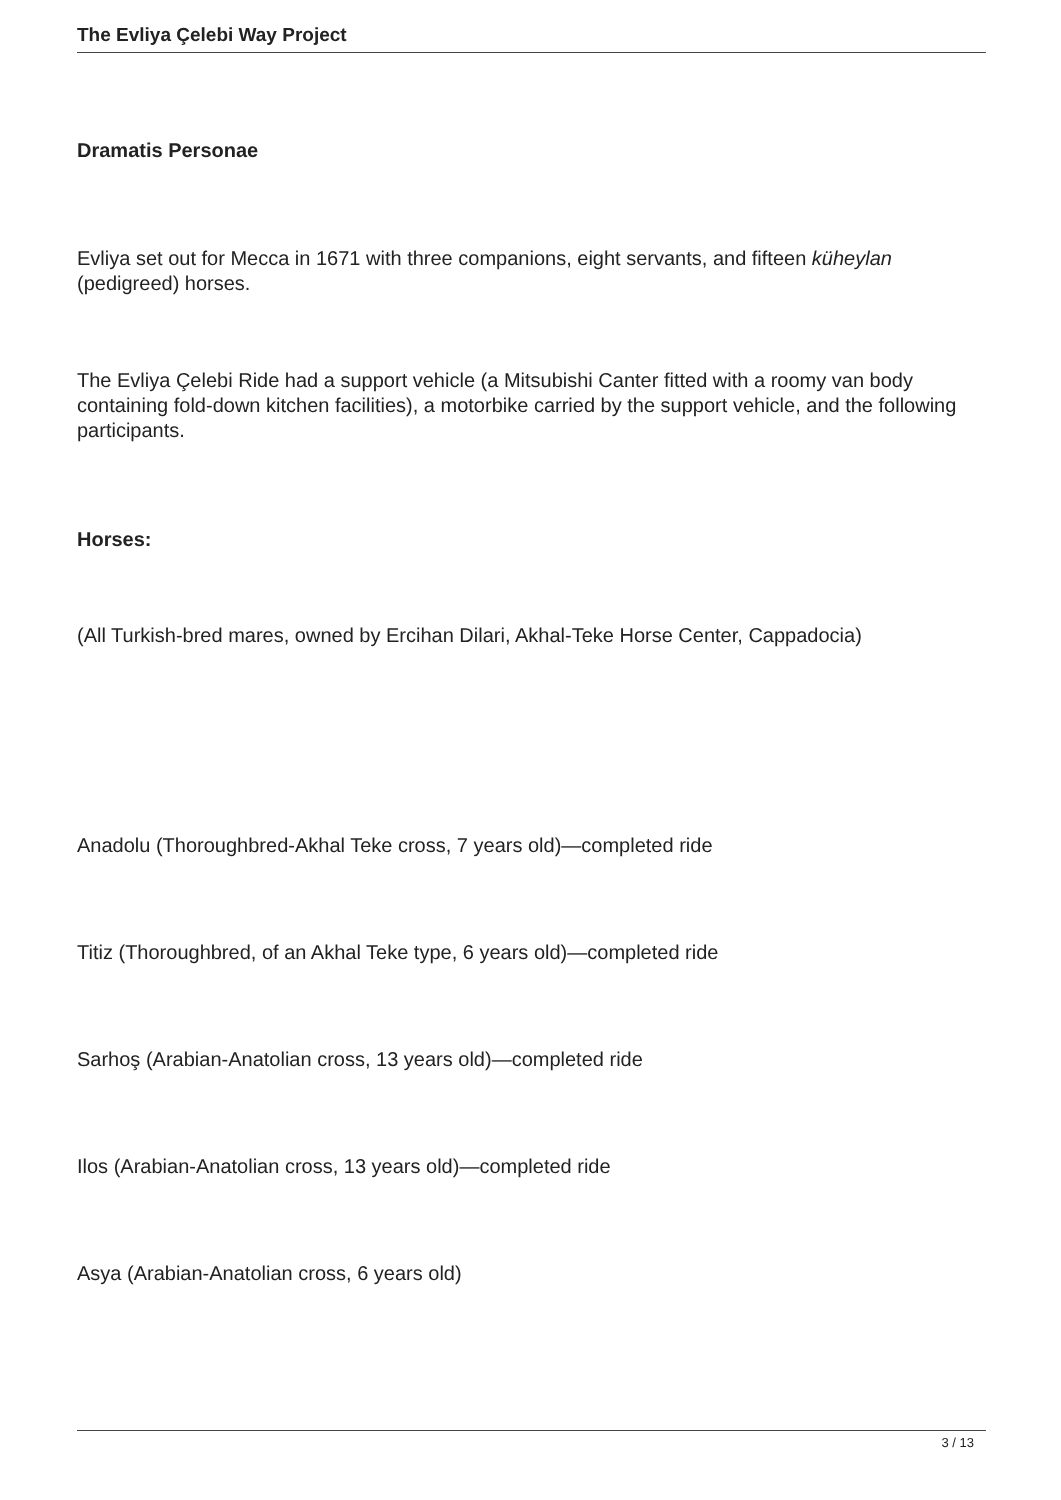The Evliya Çelebi Way Project
Dramatis Personae
Evliya set out for Mecca in 1671 with three companions, eight servants, and fifteen küheylan (pedigreed) horses.
The Evliya Çelebi Ride had a support vehicle (a Mitsubishi Canter fitted with a roomy van body containing fold-down kitchen facilities), a motorbike carried by the support vehicle, and the following participants.
Horses:
(All Turkish-bred mares, owned by Ercihan Dilari, Akhal-Teke Horse Center, Cappadocia)
Anadolu (Thoroughbred-Akhal Teke cross, 7 years old)—completed ride
Titiz (Thoroughbred, of an Akhal Teke type, 6 years old)—completed ride
Sarhoş (Arabian-Anatolian cross, 13 years old)—completed ride
Ilos (Arabian-Anatolian cross, 13 years old)—completed ride
Asya (Arabian-Anatolian cross, 6 years old)
3 / 13